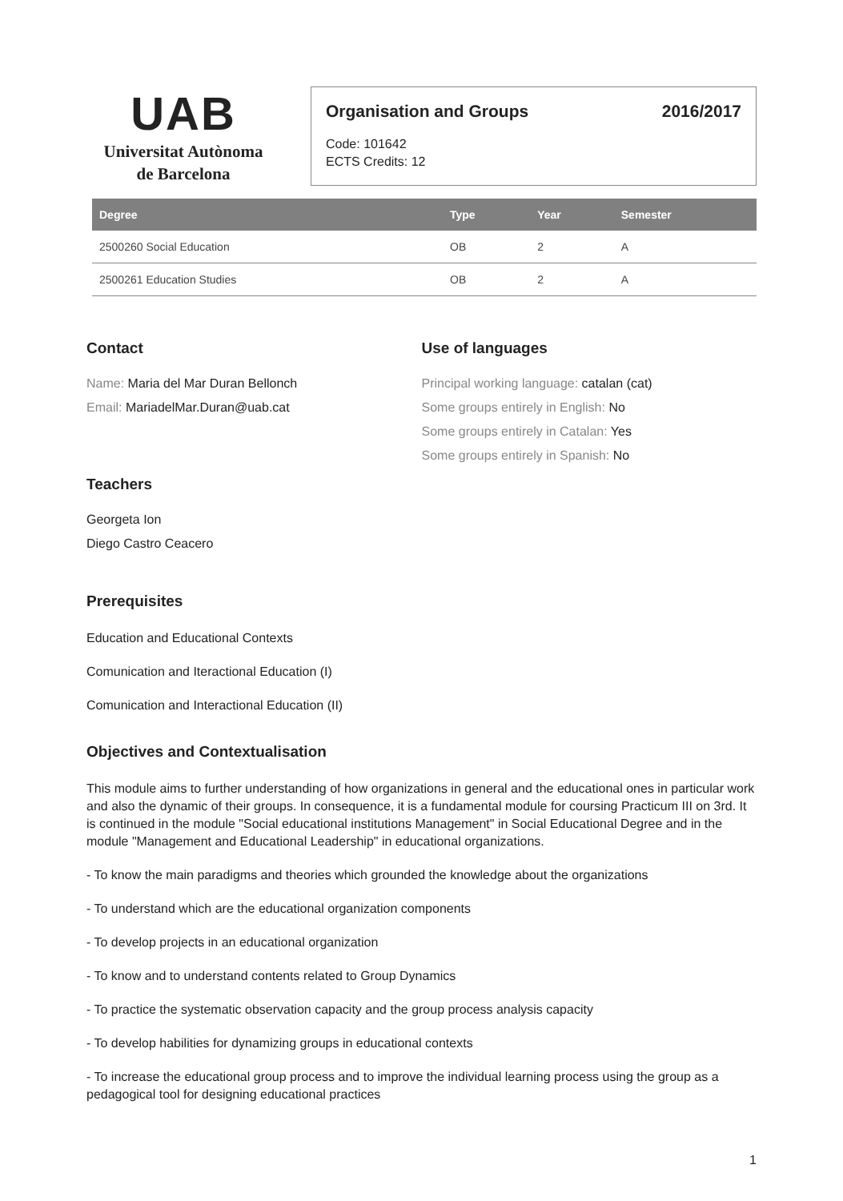UAB
Universitat Autònoma
de Barcelona
Organisation and Groups 2016/2017
Code: 101642
ECTS Credits: 12
| Degree | Type | Year | Semester |
| --- | --- | --- | --- |
| 2500260 Social Education | OB | 2 | A |
| 2500261 Education Studies | OB | 2 | A |
Contact
Name: Maria del Mar Duran Bellonch
Email: MariadelMar.Duran@uab.cat
Teachers
Georgeta Ion
Diego Castro Ceacero
Use of languages
Principal working language: catalan (cat)
Some groups entirely in English: No
Some groups entirely in Catalan: Yes
Some groups entirely in Spanish: No
Prerequisites
Education and Educational Contexts
Comunication and Iteractional Education (I)
Comunication and Interactional Education (II)
Objectives and Contextualisation
This module aims to further understanding of how organizations in general and the educational ones in particular work and also the dynamic of their groups. In consequence, it is a fundamental module for coursing Practicum III on 3rd. It is continued in the module "Social educational institutions Management" in Social Educational Degree and in the module "Management and Educational Leadership" in educational organizations.
- To know the main paradigms and theories which grounded the knowledge about the organizations
- To understand which are the educational organization components
- To develop projects in an educational organization
- To know and to understand contents related to Group Dynamics
- To practice the systematic observation capacity and the group process analysis capacity
- To develop habilities for dynamizing groups in educational contexts
- To increase the educational group process and to improve the individual learning process using the group as a pedagogical tool for designing educational practices
1